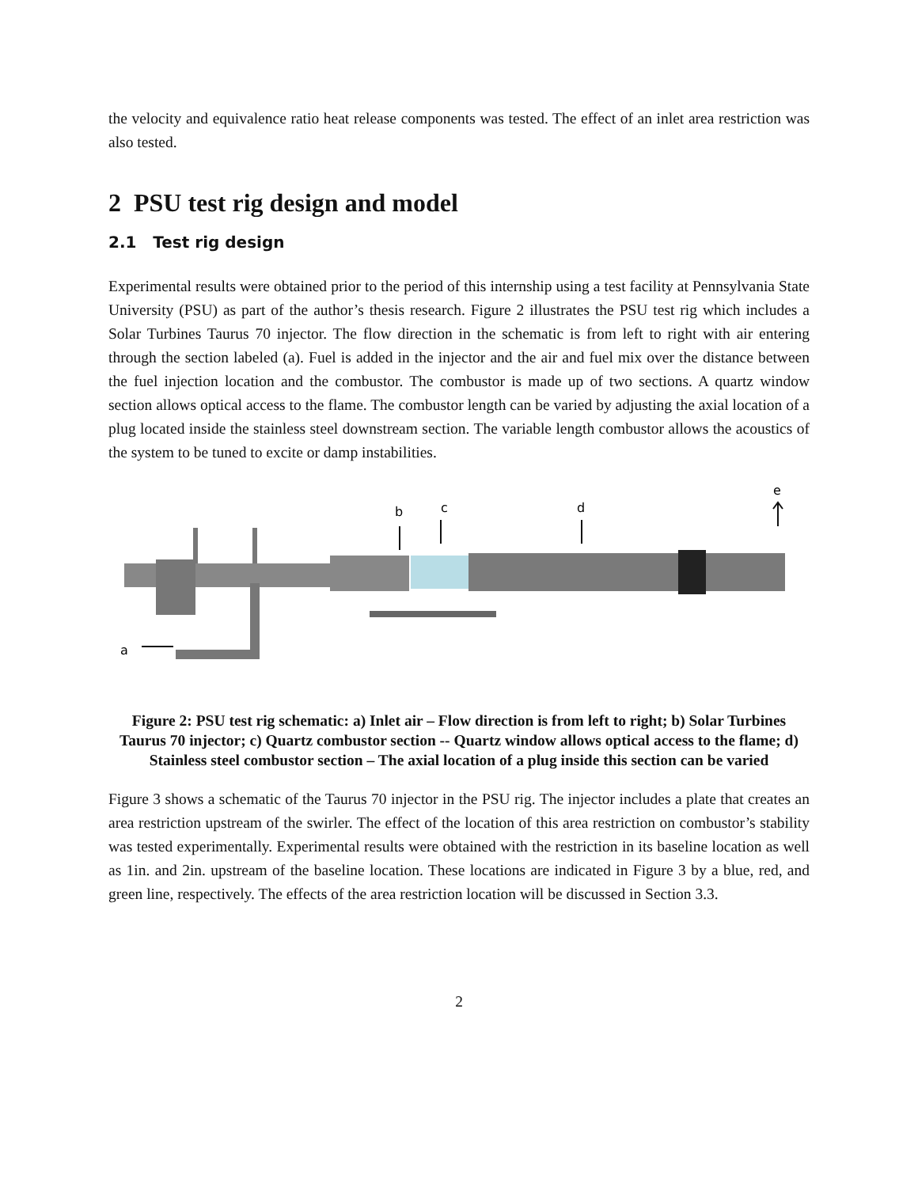the velocity and equivalence ratio heat release components was tested. The effect of an inlet area restriction was also tested.
2 PSU test rig design and model
2.1 Test rig design
Experimental results were obtained prior to the period of this internship using a test facility at Pennsylvania State University (PSU) as part of the author’s thesis research. Figure 2 illustrates the PSU test rig which includes a Solar Turbines Taurus 70 injector. The flow direction in the schematic is from left to right with air entering through the section labeled (a). Fuel is added in the injector and the air and fuel mix over the distance between the fuel injection location and the combustor. The combustor is made up of two sections. A quartz window section allows optical access to the flame. The combustor length can be varied by adjusting the axial location of a plug located inside the stainless steel downstream section. The variable length combustor allows the acoustics of the system to be tuned to excite or damp instabilities.
e
b
c
d
a
Figure 2: PSU test rig schematic: a) Inlet air – Flow direction is from left to right; b) Solar Turbines Taurus 70 injector; c) Quartz combustor section -- Quartz window allows optical access to the flame; d) Stainless steel combustor section – The axial location of a plug inside this section can be varied
Figure 3 shows a schematic of the Taurus 70 injector in the PSU rig. The injector includes a plate that creates an area restriction upstream of the swirler. The effect of the location of this area restriction on combustor’s stability was tested experimentally. Experimental results were obtained with the restriction in its baseline location as well as 1in. and 2in. upstream of the baseline location. These locations are indicated in Figure 3 by a blue, red, and green line, respectively. The effects of the area restriction location will be discussed in Section 3.3.
2